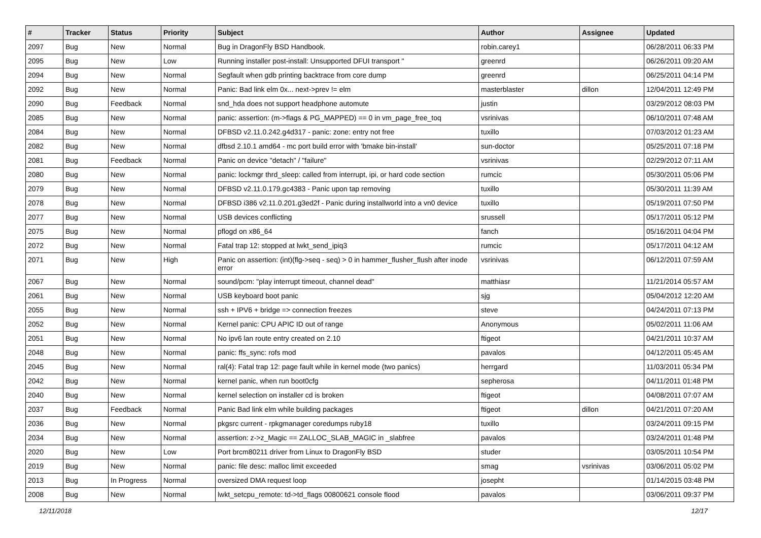| # | Tracker | Status | Priority | Subject | Author | Assignee | Updated |
| --- | --- | --- | --- | --- | --- | --- | --- |
| 2097 | Bug | New | Normal | Bug in DragonFly BSD Handbook. | robin.carey1 | | 06/28/2011 06:33 PM |
| 2095 | Bug | New | Low | Running installer post-install: Unsupported DFUI transport " | greenrd | | 06/26/2011 09:20 AM |
| 2094 | Bug | New | Normal | Segfault when gdb printing backtrace from core dump | greenrd | | 06/25/2011 04:14 PM |
| 2092 | Bug | New | Normal | Panic: Bad link elm 0x... next->prev != elm | masterblaster | dillon | 12/04/2011 12:49 PM |
| 2090 | Bug | Feedback | Normal | snd_hda does not support headphone automute | justin | | 03/29/2012 08:03 PM |
| 2085 | Bug | New | Normal | panic: assertion: (m->flags & PG_MAPPED) == 0 in vm_page_free_toq | vsrinivas | | 06/10/2011 07:48 AM |
| 2084 | Bug | New | Normal | DFBSD v2.11.0.242.g4d317 - panic: zone: entry not free | tuxillo | | 07/03/2012 01:23 AM |
| 2082 | Bug | New | Normal | dfbsd 2.10.1 amd64 - mc port build error with 'bmake bin-install' | sun-doctor | | 05/25/2011 07:18 PM |
| 2081 | Bug | Feedback | Normal | Panic on device "detach" / "failure" | vsrinivas | | 02/29/2012 07:11 AM |
| 2080 | Bug | New | Normal | panic: lockmgr thrd_sleep: called from interrupt, ipi, or hard code section | rumcic | | 05/30/2011 05:06 PM |
| 2079 | Bug | New | Normal | DFBSD v2.11.0.179.gc4383 - Panic upon tap removing | tuxillo | | 05/30/2011 11:39 AM |
| 2078 | Bug | New | Normal | DFBSD i386 v2.11.0.201.g3ed2f - Panic during installworld into a vn0 device | tuxillo | | 05/19/2011 07:50 PM |
| 2077 | Bug | New | Normal | USB devices conflicting | srussell | | 05/17/2011 05:12 PM |
| 2075 | Bug | New | Normal | pflogd on x86_64 | fanch | | 05/16/2011 04:04 PM |
| 2072 | Bug | New | Normal | Fatal trap 12: stopped at lwkt_send_ipiq3 | rumcic | | 05/17/2011 04:12 AM |
| 2071 | Bug | New | High | Panic on assertion: (int)(flg->seq - seq) > 0 in hammer_flusher_flush after inode error | vsrinivas | | 06/12/2011 07:59 AM |
| 2067 | Bug | New | Normal | sound/pcm: "play interrupt timeout, channel dead" | matthiasr | | 11/21/2014 05:57 AM |
| 2061 | Bug | New | Normal | USB keyboard boot panic | sjg | | 05/04/2012 12:20 AM |
| 2055 | Bug | New | Normal | ssh + IPV6 + bridge => connection freezes | steve | | 04/24/2011 07:13 PM |
| 2052 | Bug | New | Normal | Kernel panic: CPU APIC ID out of range | Anonymous | | 05/02/2011 11:06 AM |
| 2051 | Bug | New | Normal | No ipv6 lan route entry created on 2.10 | ftigeot | | 04/21/2011 10:37 AM |
| 2048 | Bug | New | Normal | panic: ffs_sync: rofs mod | pavalos | | 04/12/2011 05:45 AM |
| 2045 | Bug | New | Normal | ral(4): Fatal trap 12: page fault while in kernel mode (two panics) | herrgard | | 11/03/2011 05:34 PM |
| 2042 | Bug | New | Normal | kernel panic, when run boot0cfg | sepherosa | | 04/11/2011 01:48 PM |
| 2040 | Bug | New | Normal | kernel selection on installer cd is broken | ftigeot | | 04/08/2011 07:07 AM |
| 2037 | Bug | Feedback | Normal | Panic Bad link elm while building packages | ftigeot | dillon | 04/21/2011 07:20 AM |
| 2036 | Bug | New | Normal | pkgsrc current - rpkgmanager coredumps ruby18 | tuxillo | | 03/24/2011 09:15 PM |
| 2034 | Bug | New | Normal | assertion: z->z_Magic == ZALLOC_SLAB_MAGIC in _slabfree | pavalos | | 03/24/2011 01:48 PM |
| 2020 | Bug | New | Low | Port brcm80211 driver from Linux to DragonFly BSD | studer | | 03/05/2011 10:54 PM |
| 2019 | Bug | New | Normal | panic: file desc: malloc limit exceeded | smag | vsrinivas | 03/06/2011 05:02 PM |
| 2013 | Bug | In Progress | Normal | oversized DMA request loop | josepht | | 01/14/2015 03:48 PM |
| 2008 | Bug | New | Normal | lwkt_setcpu_remote: td->td_flags 00800621 console flood | pavalos | | 03/06/2011 09:37 PM |
12/11/2018 12/17